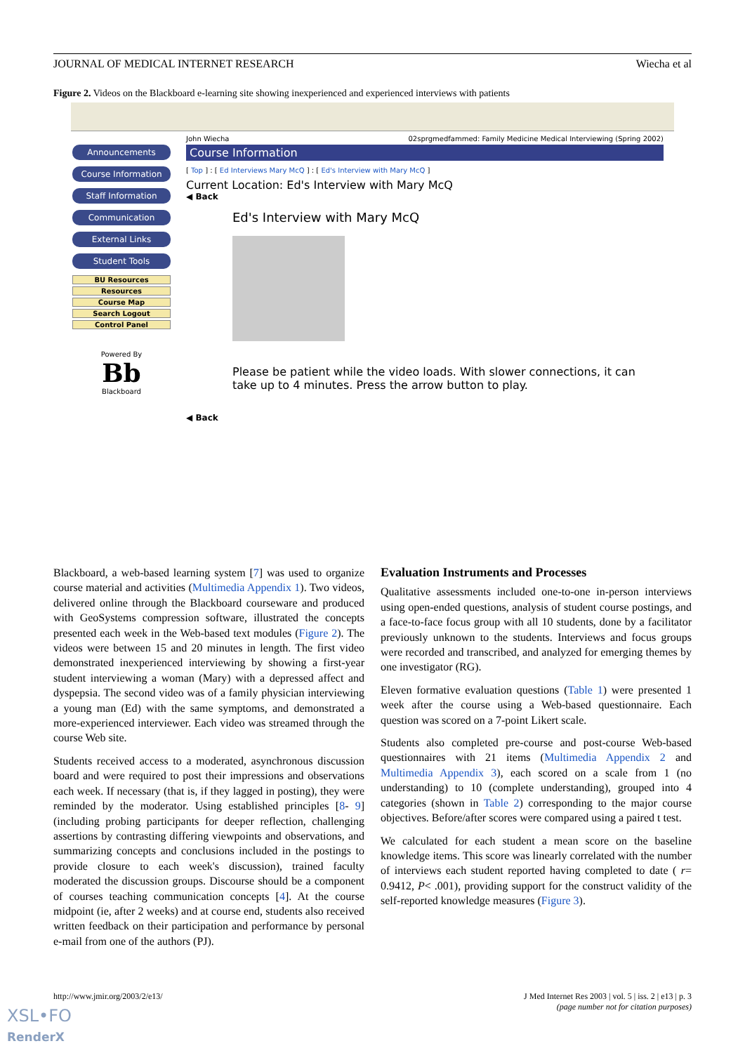JOURNAL OF MEDICAL INTERNET RESEARCH Wiecha et al
Figure 2. Videos on the Blackboard e-learning site showing inexperienced and experienced interviews with patients
Announcements
Course Information
Staff Information
Communication
External Links
Student Tools
BU Resources
Resources
Course Map
Search Logout
Control Panel
Powered By
Bb
Blackboard
John Wiecha 02sprgmedfammed: Family Medicine Medical Interviewing (Spring 2002)
Course Information
[ Top ] : [ Ed Interviews Mary McQ ] : [ Ed's Interview with Mary McQ ]
Current Location: Ed's Interview with Mary McQ
◀ Back
Ed's Interview with Mary McQ
Please be patient while the video loads. With slower connections, it can take up to 4 minutes. Press the arrow button to play.
◀ Back
Blackboard, a web-based learning system [7] was used to organize course material and activities (Multimedia Appendix 1). Two videos, delivered online through the Blackboard courseware and produced with GeoSystems compression software, illustrated the concepts presented each week in the Web-based text modules (Figure 2). The videos were between 15 and 20 minutes in length. The first video demonstrated inexperienced interviewing by showing a first-year student interviewing a woman (Mary) with a depressed affect and dyspepsia. The second video was of a family physician interviewing a young man (Ed) with the same symptoms, and demonstrated a more-experienced interviewer. Each video was streamed through the course Web site.
Students received access to a moderated, asynchronous discussion board and were required to post their impressions and observations each week. If necessary (that is, if they lagged in posting), they were reminded by the moderator. Using established principles [8- 9] (including probing participants for deeper reflection, challenging assertions by contrasting differing viewpoints and observations, and summarizing concepts and conclusions included in the postings to provide closure to each week's discussion), trained faculty moderated the discussion groups. Discourse should be a component of courses teaching communication concepts [4]. At the course midpoint (ie, after 2 weeks) and at course end, students also received written feedback on their participation and performance by personal e-mail from one of the authors (PJ).
Evaluation Instruments and Processes
Qualitative assessments included one-to-one in-person interviews using open-ended questions, analysis of student course postings, and a face-to-face focus group with all 10 students, done by a facilitator previously unknown to the students. Interviews and focus groups were recorded and transcribed, and analyzed for emerging themes by one investigator (RG).
Eleven formative evaluation questions (Table 1) were presented 1 week after the course using a Web-based questionnaire. Each question was scored on a 7-point Likert scale.
Students also completed pre-course and post-course Web-based questionnaires with 21 items (Multimedia Appendix 2 and Multimedia Appendix 3), each scored on a scale from 1 (no understanding) to 10 (complete understanding), grouped into 4 categories (shown in Table 2) corresponding to the major course objectives. Before/after scores were compared using a paired t test.
We calculated for each student a mean score on the baseline knowledge items. This score was linearly correlated with the number of interviews each student reported having completed to date ( r= 0.9412, P< .001), providing support for the construct validity of the self-reported knowledge measures (Figure 3).
http://www.jmir.org/2003/2/e13/ J Med Internet Res 2003 | vol. 5 | iss. 2 | e13 | p. 3
(page number not for citation purposes)
XSL•FO
RenderX